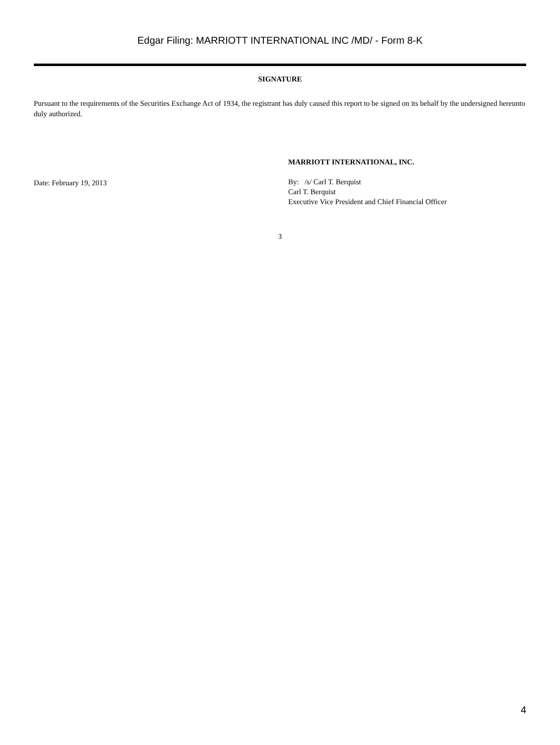Edgar Filing: MARRIOTT INTERNATIONAL INC /MD/ - Form 8-K
SIGNATURE
Pursuant to the requirements of the Securities Exchange Act of 1934, the registrant has duly caused this report to be signed on its behalf by the undersigned hereunto duly authorized.
Date: February 19, 2013
MARRIOTT INTERNATIONAL, INC.
By: /s/ Carl T. Berquist
Carl T. Berquist
Executive Vice President and Chief Financial Officer
3
4